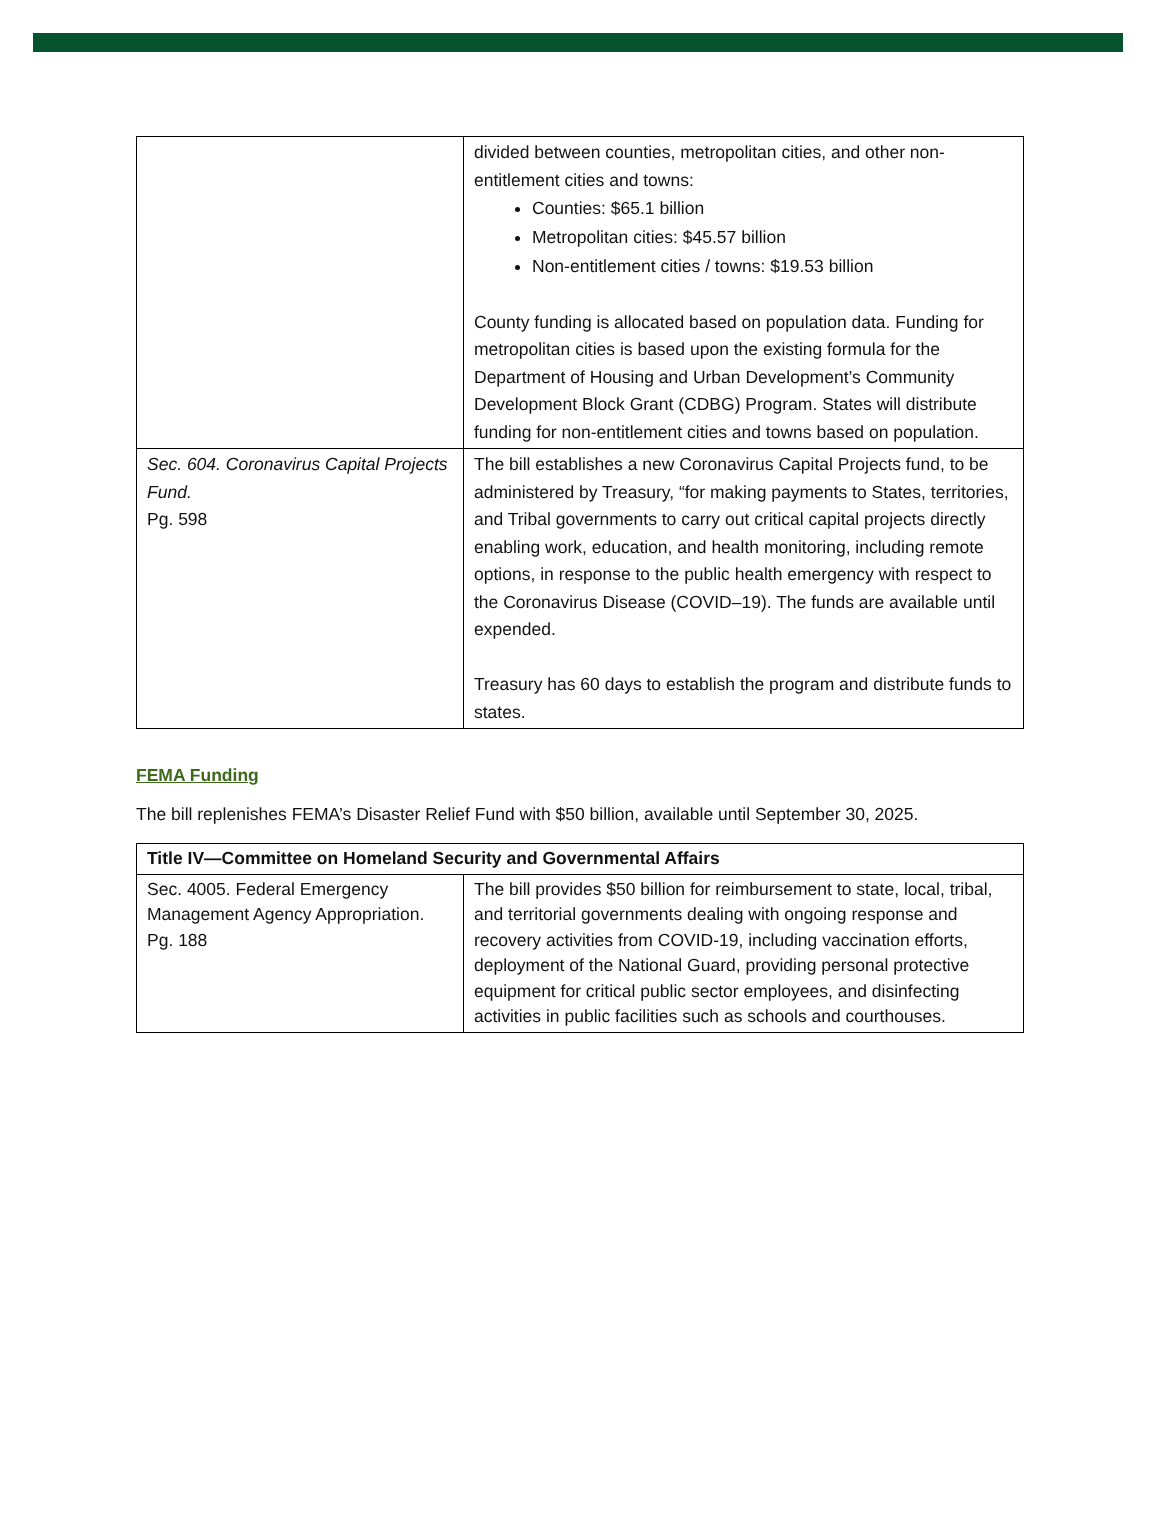| | divided between counties, metropolitan cities, and other non-entitlement cities and towns: Counties: $65.1 billion Metropolitan cities: $45.57 billion Non-entitlement cities / towns: $19.53 billion County funding is allocated based on population data. Funding for metropolitan cities is based upon the existing formula for the Department of Housing and Urban Development’s Community Development Block Grant (CDBG) Program. States will distribute funding for non-entitlement cities and towns based on population. |
| Sec. 604. Coronavirus Capital Projects Fund. Pg. 598 | The bill establishes a new Coronavirus Capital Projects fund, to be administered by Treasury, “for making payments to States, territories, and Tribal governments to carry out critical capital projects directly enabling work, education, and health monitoring, including remote options, in response to the public health emergency with respect to the Coronavirus Disease (COVID–19). The funds are available until expended. Treasury has 60 days to establish the program and distribute funds to states. |
FEMA Funding
The bill replenishes FEMA’s Disaster Relief Fund with $50 billion, available until September 30, 2025.
| Title IV—Committee on Homeland Security and Governmental Affairs | |
| --- | --- |
| Sec. 4005. Federal Emergency Management Agency Appropriation. Pg. 188 | The bill provides $50 billion for reimbursement to state, local, tribal, and territorial governments dealing with ongoing response and recovery activities from COVID-19, including vaccination efforts, deployment of the National Guard, providing personal protective equipment for critical public sector employees, and disinfecting activities in public facilities such as schools and courthouses. |